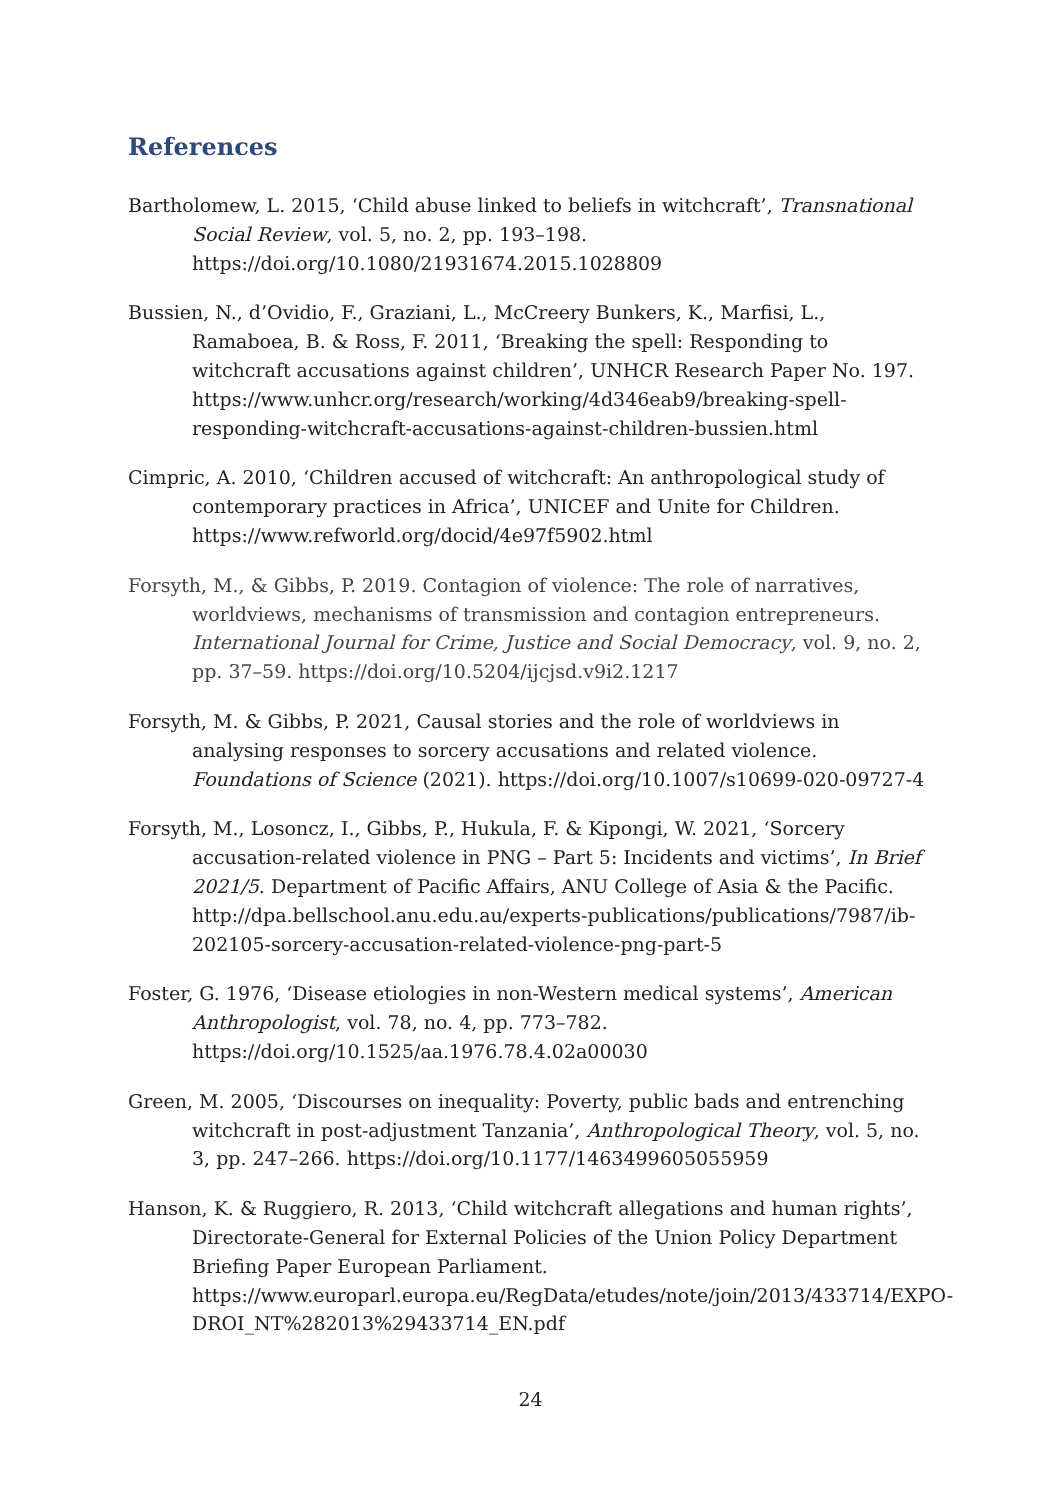References
Bartholomew, L. 2015, ‘Child abuse linked to beliefs in witchcraft’, Transnational Social Review, vol. 5, no. 2, pp. 193–198. https://doi.org/10.1080/21931674.2015.1028809
Bussien, N., d’Ovidio, F., Graziani, L., McCreery Bunkers, K., Marfisi, L., Ramaboea, B. & Ross, F. 2011, ‘Breaking the spell: Responding to witchcraft accusations against children’, UNHCR Research Paper No. 197. https://www.unhcr.org/research/working/4d346eab9/breaking-spell-responding-witchcraft-accusations-against-children-bussien.html
Cimpric, A. 2010, ‘Children accused of witchcraft: An anthropological study of contemporary practices in Africa’, UNICEF and Unite for Children. https://www.refworld.org/docid/4e97f5902.html
Forsyth, M., & Gibbs, P. 2019. Contagion of violence: The role of narratives, worldviews, mechanisms of transmission and contagion entrepreneurs. International Journal for Crime, Justice and Social Democracy, vol. 9, no. 2, pp. 37–59. https://doi.org/10.5204/ijcjsd.v9i2.1217
Forsyth, M. & Gibbs, P. 2021, Causal stories and the role of worldviews in analysing responses to sorcery accusations and related violence. Foundations of Science (2021). https://doi.org/10.1007/s10699-020-09727-4
Forsyth, M., Losoncz, I., Gibbs, P., Hukula, F. & Kipongi, W. 2021, ‘Sorcery accusation-related violence in PNG – Part 5: Incidents and victims’, In Brief 2021/5. Department of Pacific Affairs, ANU College of Asia & the Pacific. http://dpa.bellschool.anu.edu.au/experts-publications/publications/7987/ib-202105-sorcery-accusation-related-violence-png-part-5
Foster, G. 1976, ‘Disease etiologies in non-Western medical systems’, American Anthropologist, vol. 78, no. 4, pp. 773–782. https://doi.org/10.1525/aa.1976.78.4.02a00030
Green, M. 2005, ‘Discourses on inequality: Poverty, public bads and entrenching witchcraft in post-adjustment Tanzania’, Anthropological Theory, vol. 5, no. 3, pp. 247–266. https://doi.org/10.1177/1463499605055959
Hanson, K. & Ruggiero, R. 2013, ‘Child witchcraft allegations and human rights’, Directorate-General for External Policies of the Union Policy Department Briefing Paper European Parliament. https://www.europarl.europa.eu/RegData/etudes/note/join/2013/433714/EXPO-DROI_NT%282013%29433714_EN.pdf
24